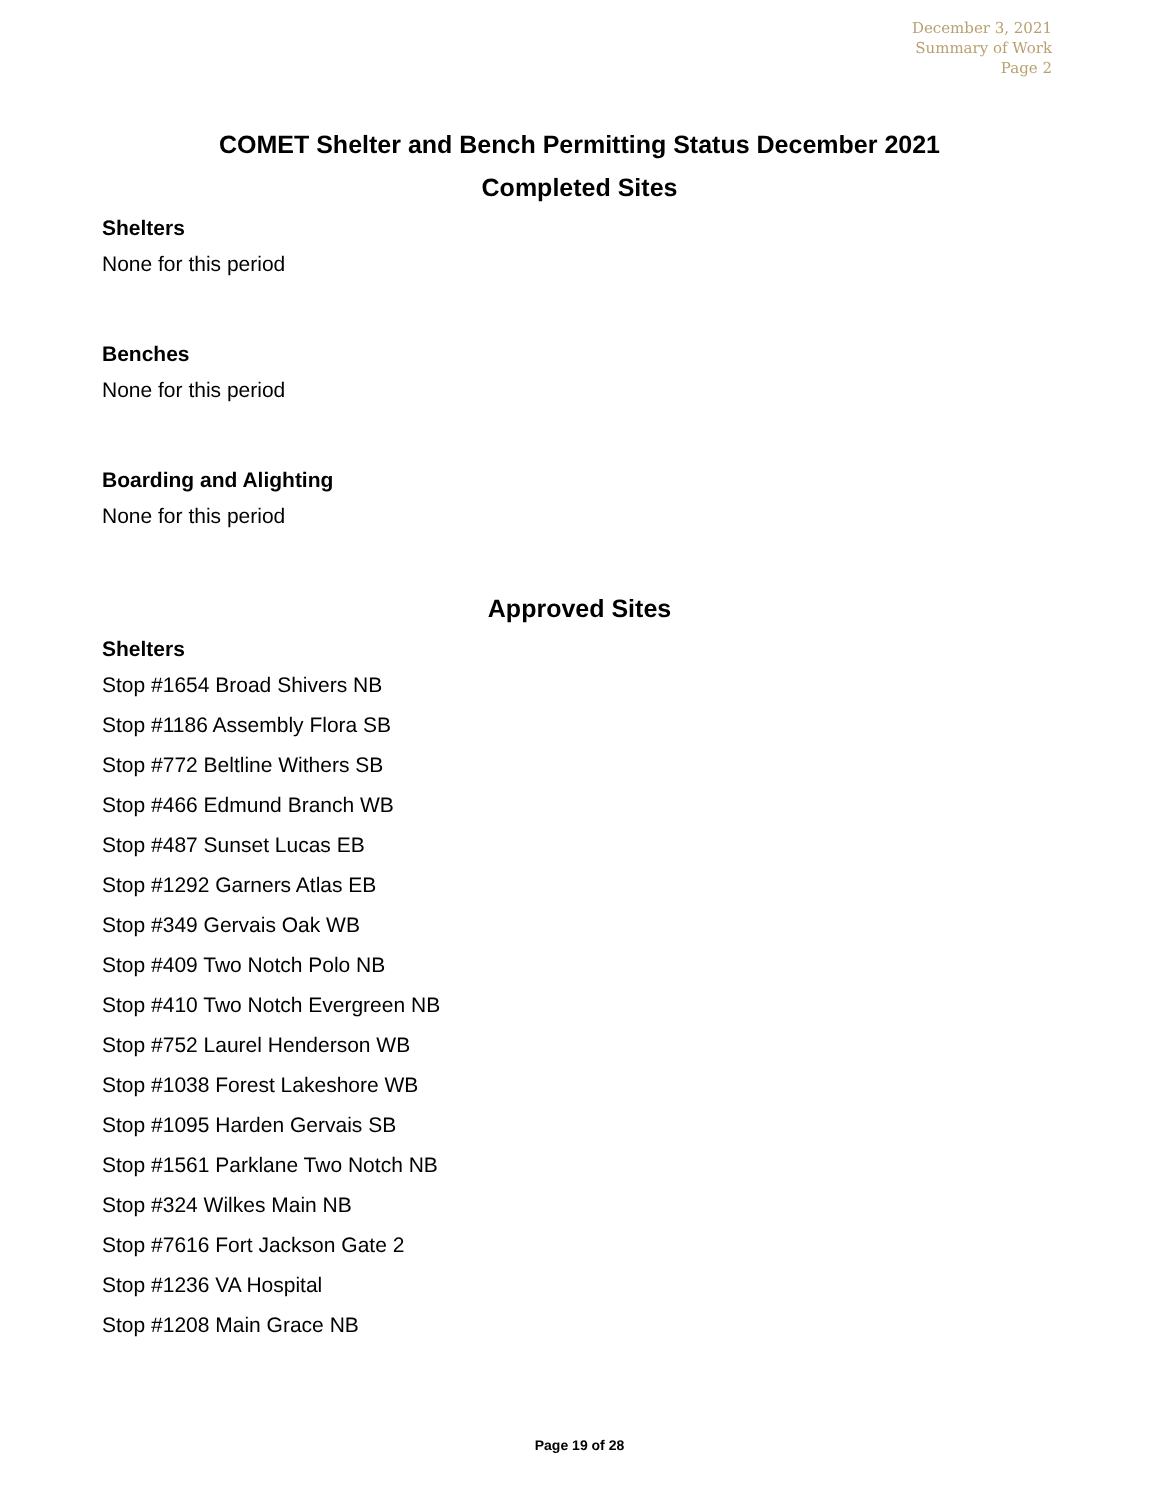December 3, 2021
Summary of Work
Page 2
COMET Shelter and Bench Permitting Status December 2021
Completed Sites
Shelters
None for this period
Benches
None for this period
Boarding and Alighting
None for this period
Approved Sites
Shelters
Stop #1654 Broad Shivers NB
Stop #1186 Assembly Flora SB
Stop #772 Beltline Withers SB
Stop #466 Edmund Branch WB
Stop #487 Sunset Lucas EB
Stop #1292 Garners Atlas EB
Stop #349 Gervais Oak WB
Stop #409 Two Notch Polo NB
Stop #410 Two Notch Evergreen NB
Stop #752 Laurel Henderson WB
Stop #1038 Forest Lakeshore WB
Stop #1095 Harden Gervais SB
Stop #1561 Parklane Two Notch NB
Stop #324 Wilkes Main NB
Stop #7616 Fort Jackson Gate 2
Stop #1236 VA Hospital
Stop #1208 Main Grace NB
Page 19 of 28